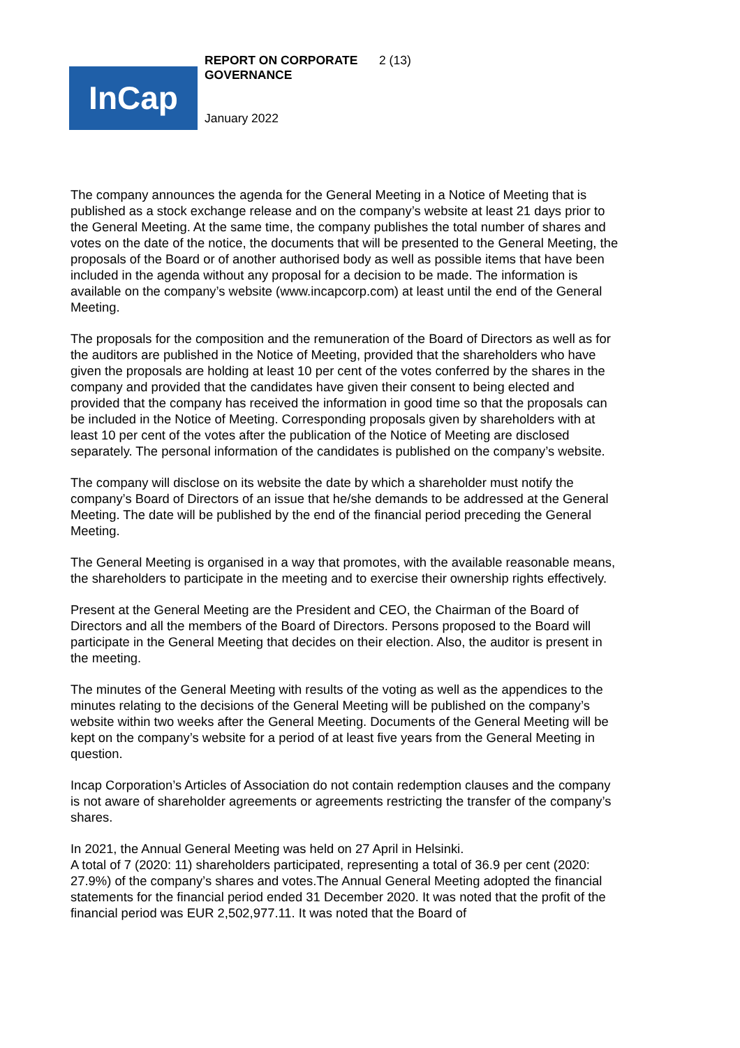REPORT ON CORPORATE GOVERNANCE
2 (13)
InCap
January 2022
The company announces the agenda for the General Meeting in a Notice of Meeting that is published as a stock exchange release and on the company’s website at least 21 days prior to the General Meeting. At the same time, the company publishes the total number of shares and votes on the date of the notice, the documents that will be presented to the General Meeting, the proposals of the Board or of another authorised body as well as possible items that have been included in the agenda without any proposal for a decision to be made. The information is available on the company’s website (www.incapcorp.com) at least until the end of the General Meeting.
The proposals for the composition and the remuneration of the Board of Directors as well as for the auditors are published in the Notice of Meeting, provided that the shareholders who have given the proposals are holding at least 10 per cent of the votes conferred by the shares in the company and provided that the candidates have given their consent to being elected and provided that the company has received the information in good time so that the proposals can be included in the Notice of Meeting. Corresponding proposals given by shareholders with at least 10 per cent of the votes after the publication of the Notice of Meeting are disclosed separately. The personal information of the candidates is published on the company’s website.
The company will disclose on its website the date by which a shareholder must notify the company’s Board of Directors of an issue that he/she demands to be addressed at the General Meeting. The date will be published by the end of the financial period preceding the General Meeting.
The General Meeting is organised in a way that promotes, with the available reasonable means, the shareholders to participate in the meeting and to exercise their ownership rights effectively.
Present at the General Meeting are the President and CEO, the Chairman of the Board of Directors and all the members of the Board of Directors. Persons proposed to the Board will participate in the General Meeting that decides on their election. Also, the auditor is present in the meeting.
The minutes of the General Meeting with results of the voting as well as the appendices to the minutes relating to the decisions of the General Meeting will be published on the company’s website within two weeks after the General Meeting. Documents of the General Meeting will be kept on the company’s website for a period of at least five years from the General Meeting in question.
Incap Corporation’s Articles of Association do not contain redemption clauses and the company is not aware of shareholder agreements or agreements restricting the transfer of the company’s shares.
In 2021, the Annual General Meeting was held on 27 April in Helsinki.
A total of 7 (2020: 11) shareholders participated, representing a total of 36.9 per cent (2020: 27.9%) of the company’s shares and votes.The Annual General Meeting adopted the financial statements for the financial period ended 31 December 2020. It was noted that the profit of the financial period was EUR 2,502,977.11. It was noted that the Board of